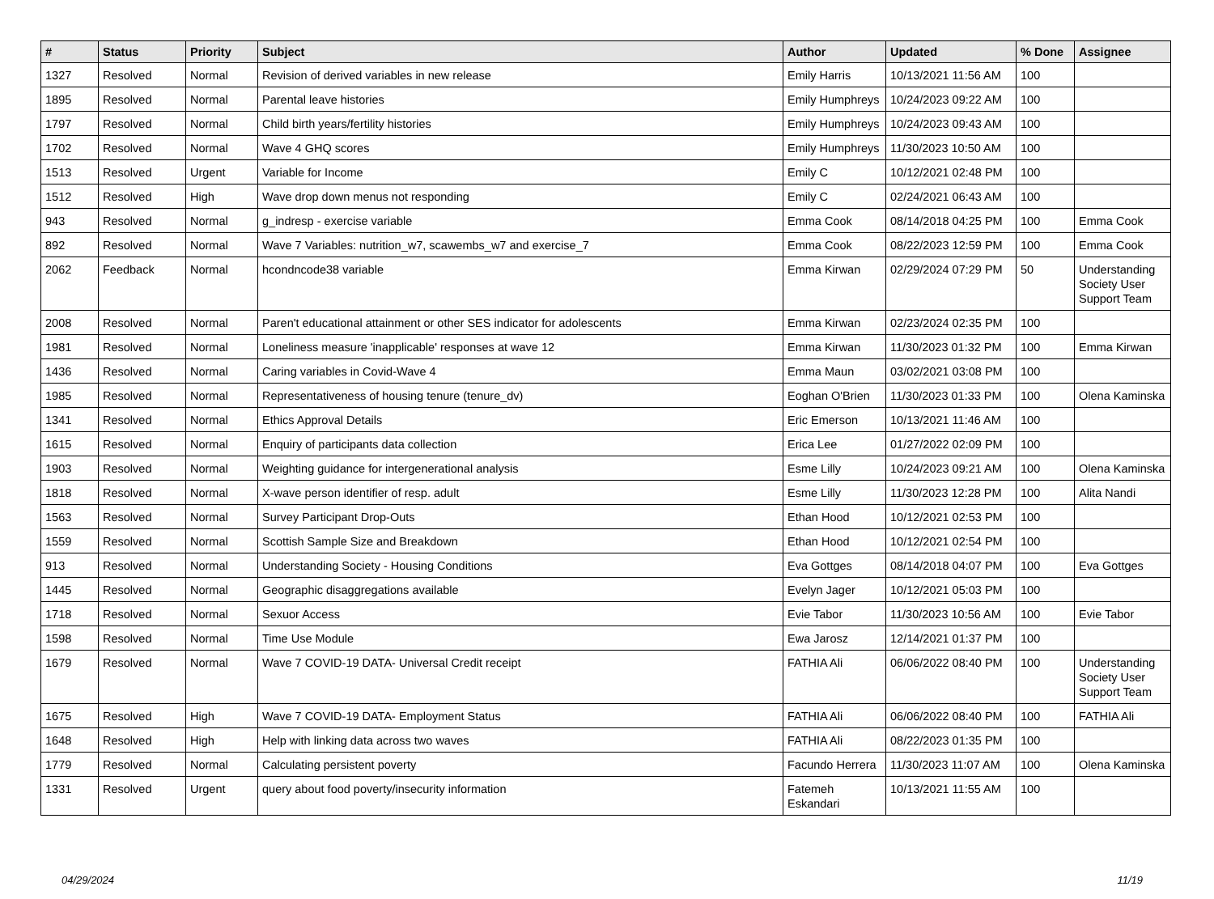| # | Status | Priority | Subject | Author | Updated | % Done | Assignee |
| --- | --- | --- | --- | --- | --- | --- | --- |
| 1327 | Resolved | Normal | Revision of derived variables in new release | Emily Harris | 10/13/2021 11:56 AM | 100 | |
| 1895 | Resolved | Normal | Parental leave histories | Emily Humphreys | 10/24/2023 09:22 AM | 100 | |
| 1797 | Resolved | Normal | Child birth years/fertility histories | Emily Humphreys | 10/24/2023 09:43 AM | 100 | |
| 1702 | Resolved | Normal | Wave 4 GHQ scores | Emily Humphreys | 11/30/2023 10:50 AM | 100 | |
| 1513 | Resolved | Urgent | Variable for Income | Emily C | 10/12/2021 02:48 PM | 100 | |
| 1512 | Resolved | High | Wave drop down menus not responding | Emily C | 02/24/2021 06:43 AM | 100 | |
| 943 | Resolved | Normal | g_indresp - exercise variable | Emma Cook | 08/14/2018 04:25 PM | 100 | Emma Cook |
| 892 | Resolved | Normal | Wave 7 Variables: nutrition_w7, scawembs_w7 and exercise_7 | Emma Cook | 08/22/2023 12:59 PM | 100 | Emma Cook |
| 2062 | Feedback | Normal | hcondncode38 variable | Emma Kirwan | 02/29/2024 07:29 PM | 50 | Understanding Society User Support Team |
| 2008 | Resolved | Normal | Paren't educational attainment or other SES indicator for adolescents | Emma Kirwan | 02/23/2024 02:35 PM | 100 | |
| 1981 | Resolved | Normal | Loneliness measure 'inapplicable' responses at wave 12 | Emma Kirwan | 11/30/2023 01:32 PM | 100 | Emma Kirwan |
| 1436 | Resolved | Normal | Caring variables in Covid-Wave 4 | Emma Maun | 03/02/2021 03:08 PM | 100 | |
| 1985 | Resolved | Normal | Representativeness of housing tenure (tenure_dv) | Eoghan O'Brien | 11/30/2023 01:33 PM | 100 | Olena Kaminska |
| 1341 | Resolved | Normal | Ethics Approval Details | Eric Emerson | 10/13/2021 11:46 AM | 100 | |
| 1615 | Resolved | Normal | Enquiry of participants data collection | Erica Lee | 01/27/2022 02:09 PM | 100 | |
| 1903 | Resolved | Normal | Weighting guidance for intergenerational analysis | Esme Lilly | 10/24/2023 09:21 AM | 100 | Olena Kaminska |
| 1818 | Resolved | Normal | X-wave person identifier of resp. adult | Esme Lilly | 11/30/2023 12:28 PM | 100 | Alita Nandi |
| 1563 | Resolved | Normal | Survey Participant Drop-Outs | Ethan Hood | 10/12/2021 02:53 PM | 100 | |
| 1559 | Resolved | Normal | Scottish Sample Size and Breakdown | Ethan Hood | 10/12/2021 02:54 PM | 100 | |
| 913 | Resolved | Normal | Understanding Society - Housing Conditions | Eva Gottges | 08/14/2018 04:07 PM | 100 | Eva Gottges |
| 1445 | Resolved | Normal | Geographic disaggregations available | Evelyn Jager | 10/12/2021 05:03 PM | 100 | |
| 1718 | Resolved | Normal | Sexuor Access | Evie Tabor | 11/30/2023 10:56 AM | 100 | Evie Tabor |
| 1598 | Resolved | Normal | Time Use Module | Ewa Jarosz | 12/14/2021 01:37 PM | 100 | |
| 1679 | Resolved | Normal | Wave 7 COVID-19 DATA- Universal Credit receipt | FATHIA Ali | 06/06/2022 08:40 PM | 100 | Understanding Society User Support Team |
| 1675 | Resolved | High | Wave 7 COVID-19 DATA- Employment Status | FATHIA Ali | 06/06/2022 08:40 PM | 100 | FATHIA Ali |
| 1648 | Resolved | High | Help with linking data across two waves | FATHIA Ali | 08/22/2023 01:35 PM | 100 | |
| 1779 | Resolved | Normal | Calculating persistent poverty | Facundo Herrera | 11/30/2023 11:07 AM | 100 | Olena Kaminska |
| 1331 | Resolved | Urgent | query about food poverty/insecurity information | Fatemeh Eskandari | 10/13/2021 11:55 AM | 100 | |
04/29/2024 11/19